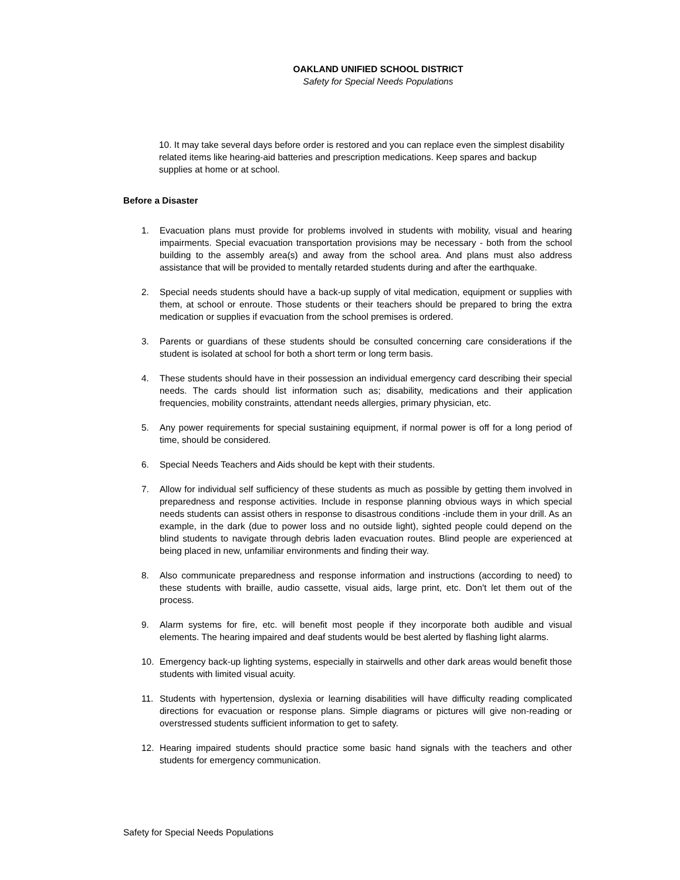OAKLAND UNIFIED SCHOOL DISTRICT
Safety for Special Needs Populations
10. It may take several days before order is restored and you can replace even the simplest disability related items like hearing-aid batteries and prescription medications. Keep spares and backup supplies at home or at school.
Before a Disaster
1. Evacuation plans must provide for problems involved in students with mobility, visual and hearing impairments. Special evacuation transportation provisions may be necessary - both from the school building to the assembly area(s) and away from the school area. And plans must also address assistance that will be provided to mentally retarded students during and after the earthquake.
2. Special needs students should have a back-up supply of vital medication, equipment or supplies with them, at school or enroute. Those students or their teachers should be prepared to bring the extra medication or supplies if evacuation from the school premises is ordered.
3. Parents or guardians of these students should be consulted concerning care considerations if the student is isolated at school for both a short term or long term basis.
4. These students should have in their possession an individual emergency card describing their special needs. The cards should list information such as; disability, medications and their application frequencies, mobility constraints, attendant needs allergies, primary physician, etc.
5. Any power requirements for special sustaining equipment, if normal power is off for a long period of time, should be considered.
6. Special Needs Teachers and Aids should be kept with their students.
7. Allow for individual self sufficiency of these students as much as possible by getting them involved in preparedness and response activities. Include in response planning obvious ways in which special needs students can assist others in response to disastrous conditions -include them in your drill. As an example, in the dark (due to power loss and no outside light), sighted people could depend on the blind students to navigate through debris laden evacuation routes. Blind people are experienced at being placed in new, unfamiliar environments and finding their way.
8. Also communicate preparedness and response information and instructions (according to need) to these students with braille, audio cassette, visual aids, large print, etc. Don't let them out of the process.
9. Alarm systems for fire, etc. will benefit most people if they incorporate both audible and visual elements. The hearing impaired and deaf students would be best alerted by flashing light alarms.
10. Emergency back-up lighting systems, especially in stairwells and other dark areas would benefit those students with limited visual acuity.
11. Students with hypertension, dyslexia or learning disabilities will have difficulty reading complicated directions for evacuation or response plans. Simple diagrams or pictures will give non-reading or overstressed students sufficient information to get to safety.
12. Hearing impaired students should practice some basic hand signals with the teachers and other students for emergency communication.
Safety for Special Needs Populations